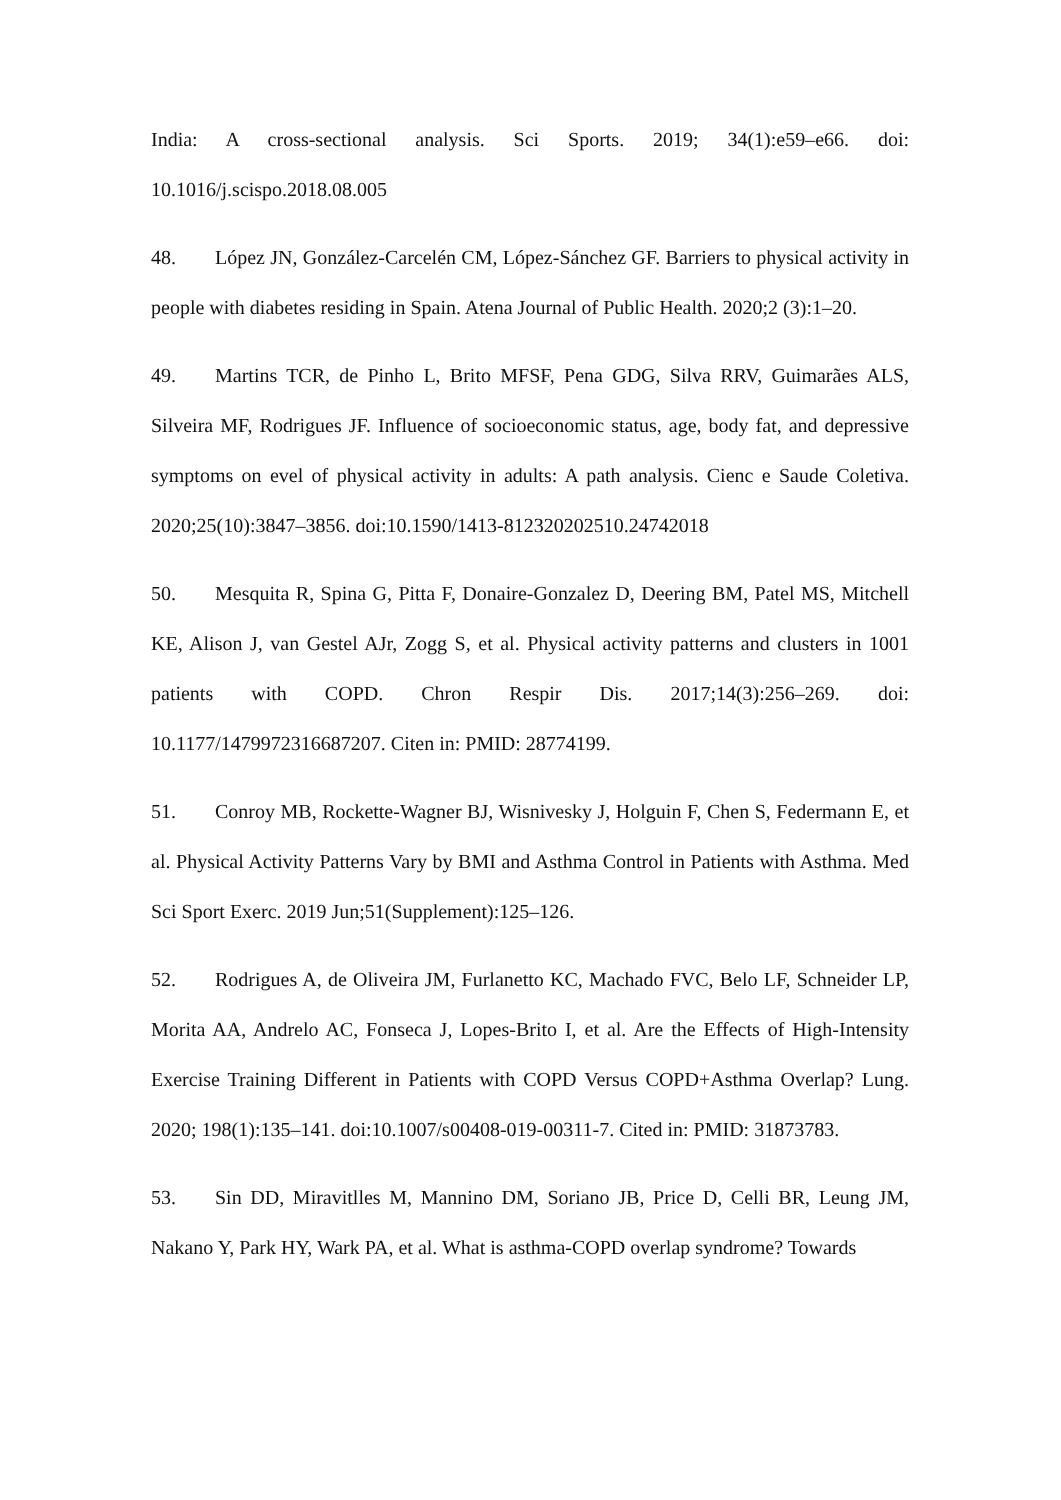India: A cross-sectional analysis. Sci Sports. 2019; 34(1):e59–e66. doi: 10.1016/j.scispo.2018.08.005
48. López JN, González-Carcelén CM, López-Sánchez GF. Barriers to physical activity in people with diabetes residing in Spain. Atena Journal of Public Health. 2020;2 (3):1–20.
49. Martins TCR, de Pinho L, Brito MFSF, Pena GDG, Silva RRV, Guimarães ALS, Silveira MF, Rodrigues JF. Influence of socioeconomic status, age, body fat, and depressive symptoms on evel of physical activity in adults: A path analysis. Cienc e Saude Coletiva. 2020;25(10):3847–3856. doi:10.1590/1413-812320202510.24742018
50. Mesquita R, Spina G, Pitta F, Donaire-Gonzalez D, Deering BM, Patel MS, Mitchell KE, Alison J, van Gestel AJr, Zogg S, et al. Physical activity patterns and clusters in 1001 patients with COPD. Chron Respir Dis. 2017;14(3):256–269. doi: 10.1177/1479972316687207. Citen in: PMID: 28774199.
51. Conroy MB, Rockette-Wagner BJ, Wisnivesky J, Holguin F, Chen S, Federmann E, et al. Physical Activity Patterns Vary by BMI and Asthma Control in Patients with Asthma. Med Sci Sport Exerc. 2019 Jun;51(Supplement):125–126.
52. Rodrigues A, de Oliveira JM, Furlanetto KC, Machado FVC, Belo LF, Schneider LP, Morita AA, Andrelo AC, Fonseca J, Lopes-Brito I, et al. Are the Effects of High-Intensity Exercise Training Different in Patients with COPD Versus COPD+Asthma Overlap? Lung. 2020; 198(1):135–141. doi:10.1007/s00408-019-00311-7. Cited in: PMID: 31873783.
53. Sin DD, Miravitlles M, Mannino DM, Soriano JB, Price D, Celli BR, Leung JM, Nakano Y, Park HY, Wark PA, et al. What is asthma-COPD overlap syndrome? Towards